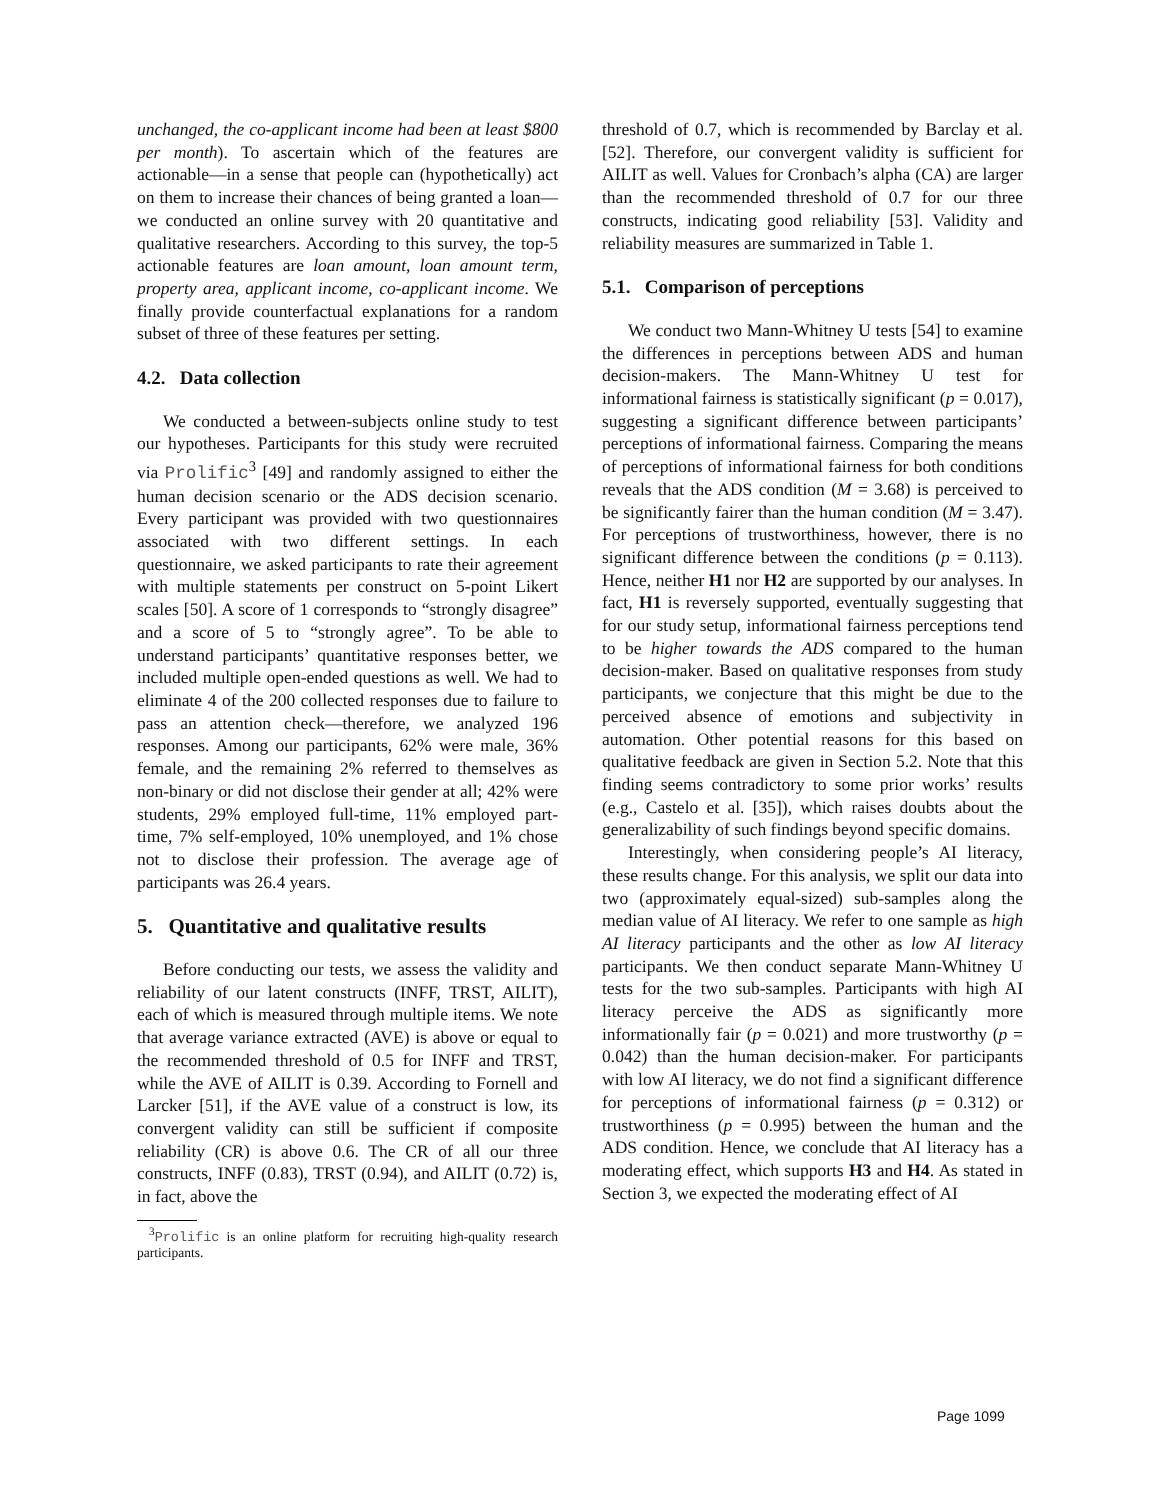unchanged, the co-applicant income had been at least $800 per month). To ascertain which of the features are actionable—in a sense that people can (hypothetically) act on them to increase their chances of being granted a loan—we conducted an online survey with 20 quantitative and qualitative researchers. According to this survey, the top-5 actionable features are loan amount, loan amount term, property area, applicant income, co-applicant income. We finally provide counterfactual explanations for a random subset of three of these features per setting.
4.2. Data collection
We conducted a between-subjects online study to test our hypotheses. Participants for this study were recruited via Prolific<sup>3</sup> [49] and randomly assigned to either the human decision scenario or the ADS decision scenario. Every participant was provided with two questionnaires associated with two different settings. In each questionnaire, we asked participants to rate their agreement with multiple statements per construct on 5-point Likert scales [50]. A score of 1 corresponds to “strongly disagree” and a score of 5 to “strongly agree”. To be able to understand participants’ quantitative responses better, we included multiple open-ended questions as well. We had to eliminate 4 of the 200 collected responses due to failure to pass an attention check—therefore, we analyzed 196 responses. Among our participants, 62% were male, 36% female, and the remaining 2% referred to themselves as non-binary or did not disclose their gender at all; 42% were students, 29% employed full-time, 11% employed part-time, 7% self-employed, 10% unemployed, and 1% chose not to disclose their profession. The average age of participants was 26.4 years.
5. Quantitative and qualitative results
Before conducting our tests, we assess the validity and reliability of our latent constructs (INFF, TRST, AILIT), each of which is measured through multiple items. We note that average variance extracted (AVE) is above or equal to the recommended threshold of 0.5 for INFF and TRST, while the AVE of AILIT is 0.39. According to Fornell and Larcker [51], if the AVE value of a construct is low, its convergent validity can still be sufficient if composite reliability (CR) is above 0.6. The CR of all our three constructs, INFF (0.83), TRST (0.94), and AILIT (0.72) is, in fact, above the
<sup>3</sup> Prolific is an online platform for recruiting high-quality research participants.
threshold of 0.7, which is recommended by Barclay et al. [52]. Therefore, our convergent validity is sufficient for AILIT as well. Values for Cronbach’s alpha (CA) are larger than the recommended threshold of 0.7 for our three constructs, indicating good reliability [53]. Validity and reliability measures are summarized in Table 1.
5.1. Comparison of perceptions
We conduct two Mann-Whitney U tests [54] to examine the differences in perceptions between ADS and human decision-makers. The Mann-Whitney U test for informational fairness is statistically significant (p = 0.017), suggesting a significant difference between participants’ perceptions of informational fairness. Comparing the means of perceptions of informational fairness for both conditions reveals that the ADS condition (M = 3.68) is perceived to be significantly fairer than the human condition (M = 3.47). For perceptions of trustworthiness, however, there is no significant difference between the conditions (p = 0.113). Hence, neither H1 nor H2 are supported by our analyses. In fact, H1 is reversely supported, eventually suggesting that for our study setup, informational fairness perceptions tend to be higher towards the ADS compared to the human decision-maker. Based on qualitative responses from study participants, we conjecture that this might be due to the perceived absence of emotions and subjectivity in automation. Other potential reasons for this based on qualitative feedback are given in Section 5.2. Note that this finding seems contradictory to some prior works’ results (e.g., Castelo et al. [35]), which raises doubts about the generalizability of such findings beyond specific domains.
Interestingly, when considering people’s AI literacy, these results change. For this analysis, we split our data into two (approximately equal-sized) sub-samples along the median value of AI literacy. We refer to one sample as high AI literacy participants and the other as low AI literacy participants. We then conduct separate Mann-Whitney U tests for the two sub-samples. Participants with high AI literacy perceive the ADS as significantly more informationally fair (p = 0.021) and more trustworthy (p = 0.042) than the human decision-maker. For participants with low AI literacy, we do not find a significant difference for perceptions of informational fairness (p = 0.312) or trustworthiness (p = 0.995) between the human and the ADS condition. Hence, we conclude that AI literacy has a moderating effect, which supports H3 and H4. As stated in Section 3, we expected the moderating effect of AI
Page 1099